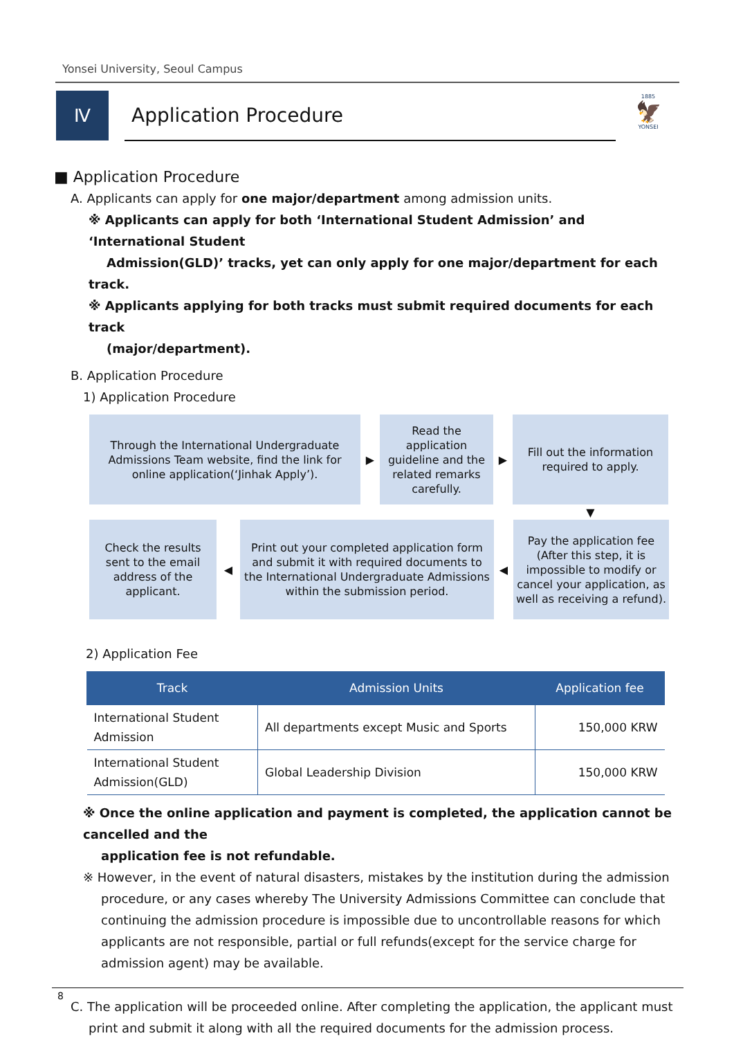Yonsei University, Seoul Campus
Ⅳ
Application Procedure
1885
🦅
YONSEI
■ Application Procedure
A. Applicants can apply for one major/department among admission units.
※ Applicants can apply for both ‘International Student Admission’ and ‘International Student
Admission(GLD)’ tracks, yet can only apply for one major/department for each track.
※ Applicants applying for both tracks must submit required documents for each track
(major/department).
B. Application Procedure
1) Application Procedure
Through the International Undergraduate Admissions Team website, find the link for online application(‘Jinhak Apply’).
▶
Read the application guideline and the related remarks carefully.
▶
Fill out the information required to apply.
▼
Check the results sent to the email address of the applicant.
◀
Print out your completed application form and submit it with required documents to the International Undergraduate Admissions within the submission period.
◀
Pay the application fee (After this step, it is impossible to modify or cancel your application, as well as receiving a refund).
2) Application Fee
| Track | Admission Units | Application fee |
| --- | --- | --- |
| International Student Admission | All departments except Music and Sports | 150,000 KRW |
| International Student Admission(GLD) | Global Leadership Division | 150,000 KRW |
※ Once the online application and payment is completed, the application cannot be cancelled and the
application fee is not refundable.
※ However, in the event of natural disasters, mistakes by the institution during the admission procedure, or any cases whereby The University Admissions Committee can conclude that continuing the admission procedure is impossible due to uncontrollable reasons for which applicants are not responsible, partial or full refunds(except for the service charge for admission agent) may be available.
C. The application will be proceeded online. After completing the application, the applicant must print and submit it along with all the required documents for the admission process.
8